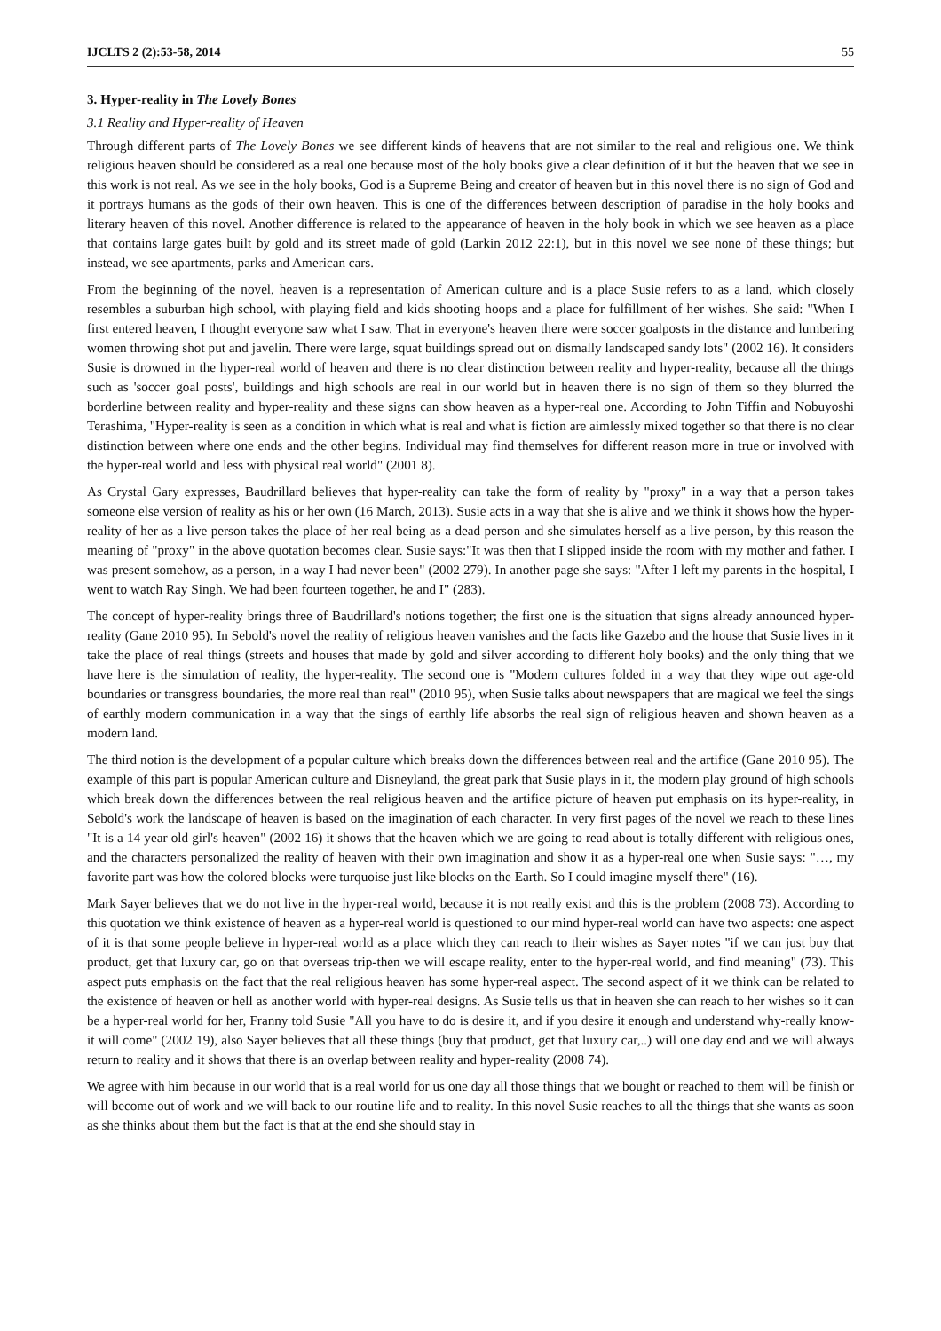IJCLTS 2 (2):53-58, 2014 55
3. Hyper-reality in The Lovely Bones
3.1 Reality and Hyper-reality of Heaven
Through different parts of The Lovely Bones we see different kinds of heavens that are not similar to the real and religious one. We think religious heaven should be considered as a real one because most of the holy books give a clear definition of it but the heaven that we see in this work is not real. As we see in the holy books, God is a Supreme Being and creator of heaven but in this novel there is no sign of God and it portrays humans as the gods of their own heaven. This is one of the differences between description of paradise in the holy books and literary heaven of this novel. Another difference is related to the appearance of heaven in the holy book in which we see heaven as a place that contains large gates built by gold and its street made of gold (Larkin 2012 22:1), but in this novel we see none of these things; but instead, we see apartments, parks and American cars.
From the beginning of the novel, heaven is a representation of American culture and is a place Susie refers to as a land, which closely resembles a suburban high school, with playing field and kids shooting hoops and a place for fulfillment of her wishes. She said: "When I first entered heaven, I thought everyone saw what I saw. That in everyone's heaven there were soccer goalposts in the distance and lumbering women throwing shot put and javelin. There were large, squat buildings spread out on dismally landscaped sandy lots" (2002 16). It considers Susie is drowned in the hyper-real world of heaven and there is no clear distinction between reality and hyper-reality, because all the things such as 'soccer goal posts', buildings and high schools are real in our world but in heaven there is no sign of them so they blurred the borderline between reality and hyper-reality and these signs can show heaven as a hyper-real one. According to John Tiffin and Nobuyoshi Terashima, "Hyper-reality is seen as a condition in which what is real and what is fiction are aimlessly mixed together so that there is no clear distinction between where one ends and the other begins. Individual may find themselves for different reason more in true or involved with the hyper-real world and less with physical real world" (2001 8).
As Crystal Gary expresses, Baudrillard believes that hyper-reality can take the form of reality by "proxy" in a way that a person takes someone else version of reality as his or her own (16 March, 2013). Susie acts in a way that she is alive and we think it shows how the hyper-reality of her as a live person takes the place of her real being as a dead person and she simulates herself as a live person, by this reason the meaning of "proxy" in the above quotation becomes clear. Susie says:"It was then that I slipped inside the room with my mother and father. I was present somehow, as a person, in a way I had never been" (2002 279). In another page she says: "After I left my parents in the hospital, I went to watch Ray Singh. We had been fourteen together, he and I" (283).
The concept of hyper-reality brings three of Baudrillard's notions together; the first one is the situation that signs already announced hyper-reality (Gane 2010 95). In Sebold's novel the reality of religious heaven vanishes and the facts like Gazebo and the house that Susie lives in it take the place of real things (streets and houses that made by gold and silver according to different holy books) and the only thing that we have here is the simulation of reality, the hyper-reality. The second one is "Modern cultures folded in a way that they wipe out age-old boundaries or transgress boundaries, the more real than real" (2010 95), when Susie talks about newspapers that are magical we feel the sings of earthly modern communication in a way that the sings of earthly life absorbs the real sign of religious heaven and shown heaven as a modern land.
The third notion is the development of a popular culture which breaks down the differences between real and the artifice (Gane 2010 95). The example of this part is popular American culture and Disneyland, the great park that Susie plays in it, the modern play ground of high schools which break down the differences between the real religious heaven and the artifice picture of heaven put emphasis on its hyper-reality, in Sebold's work the landscape of heaven is based on the imagination of each character. In very first pages of the novel we reach to these lines "It is a 14 year old girl's heaven" (2002 16) it shows that the heaven which we are going to read about is totally different with religious ones, and the characters personalized the reality of heaven with their own imagination and show it as a hyper-real one when Susie says: "…, my favorite part was how the colored blocks were turquoise just like blocks on the Earth. So I could imagine myself there" (16).
Mark Sayer believes that we do not live in the hyper-real world, because it is not really exist and this is the problem (2008 73). According to this quotation we think existence of heaven as a hyper-real world is questioned to our mind hyper-real world can have two aspects: one aspect of it is that some people believe in hyper-real world as a place which they can reach to their wishes as Sayer notes "if we can just buy that product, get that luxury car, go on that overseas trip-then we will escape reality, enter to the hyper-real world, and find meaning" (73). This aspect puts emphasis on the fact that the real religious heaven has some hyper-real aspect. The second aspect of it we think can be related to the existence of heaven or hell as another world with hyper-real designs. As Susie tells us that in heaven she can reach to her wishes so it can be a hyper-real world for her, Franny told Susie "All you have to do is desire it, and if you desire it enough and understand why-really know-it will come" (2002 19), also Sayer believes that all these things (buy that product, get that luxury car,..) will one day end and we will always return to reality and it shows that there is an overlap between reality and hyper-reality (2008 74).
We agree with him because in our world that is a real world for us one day all those things that we bought or reached to them will be finish or will become out of work and we will back to our routine life and to reality. In this novel Susie reaches to all the things that she wants as soon as she thinks about them but the fact is that at the end she should stay in